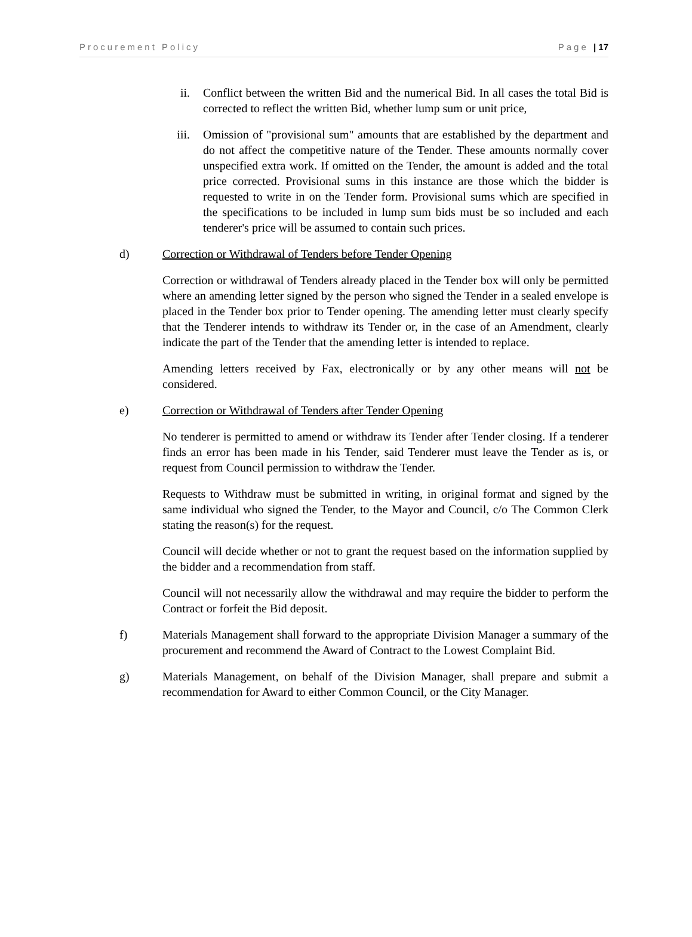Procurement Policy Page | 17
ii. Conflict between the written Bid and the numerical Bid. In all cases the total Bid is corrected to reflect the written Bid, whether lump sum or unit price,
iii. Omission of "provisional sum" amounts that are established by the department and do not affect the competitive nature of the Tender. These amounts normally cover unspecified extra work. If omitted on the Tender, the amount is added and the total price corrected. Provisional sums in this instance are those which the bidder is requested to write in on the Tender form. Provisional sums which are specified in the specifications to be included in lump sum bids must be so included and each tenderer's price will be assumed to contain such prices.
d) Correction or Withdrawal of Tenders before Tender Opening
Correction or withdrawal of Tenders already placed in the Tender box will only be permitted where an amending letter signed by the person who signed the Tender in a sealed envelope is placed in the Tender box prior to Tender opening. The amending letter must clearly specify that the Tenderer intends to withdraw its Tender or, in the case of an Amendment, clearly indicate the part of the Tender that the amending letter is intended to replace.
Amending letters received by Fax, electronically or by any other means will not be considered.
e) Correction or Withdrawal of Tenders after Tender Opening
No tenderer is permitted to amend or withdraw its Tender after Tender closing. If a tenderer finds an error has been made in his Tender, said Tenderer must leave the Tender as is, or request from Council permission to withdraw the Tender.
Requests to Withdraw must be submitted in writing, in original format and signed by the same individual who signed the Tender, to the Mayor and Council, c/o The Common Clerk stating the reason(s) for the request.
Council will decide whether or not to grant the request based on the information supplied by the bidder and a recommendation from staff.
Council will not necessarily allow the withdrawal and may require the bidder to perform the Contract or forfeit the Bid deposit.
f) Materials Management shall forward to the appropriate Division Manager a summary of the procurement and recommend the Award of Contract to the Lowest Complaint Bid.
g) Materials Management, on behalf of the Division Manager, shall prepare and submit a recommendation for Award to either Common Council, or the City Manager.